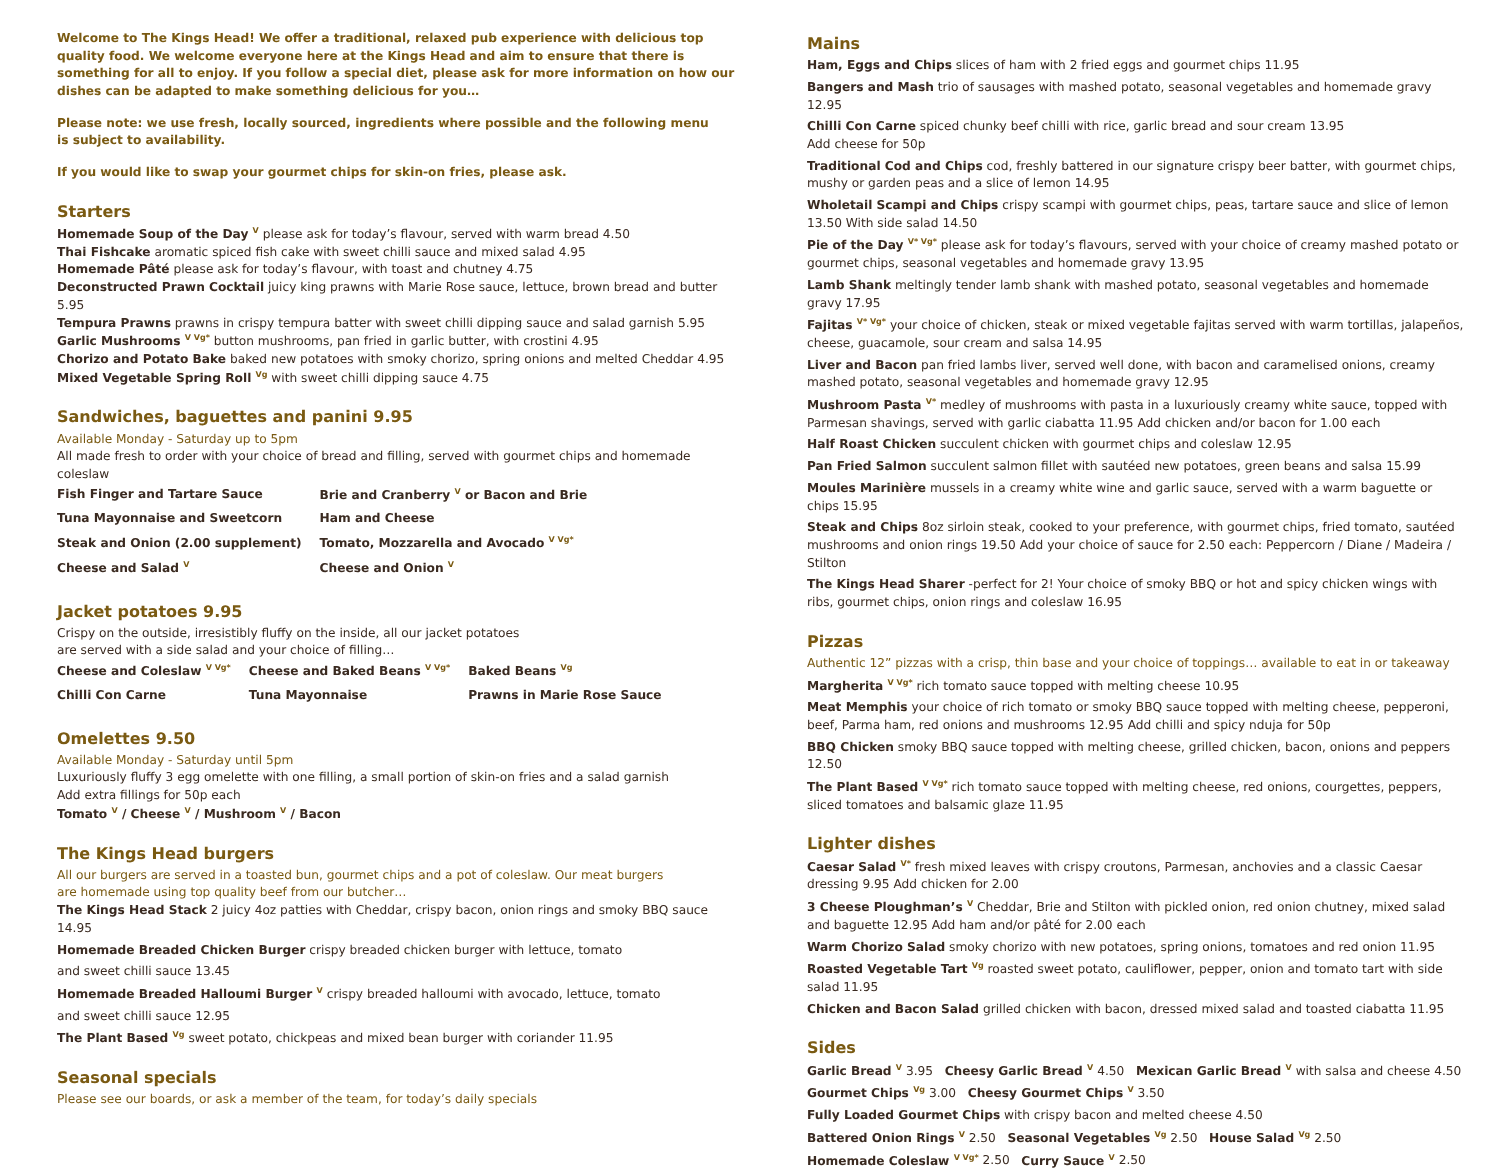Welcome to The Kings Head! We offer a traditional, relaxed pub experience with delicious top quality food. We welcome everyone here at the Kings Head and aim to ensure that there is something for all to enjoy. If you follow a special diet, please ask for more information on how our dishes can be adapted to make something delicious for you…
Please note: we use fresh, locally sourced, ingredients where possible and the following menu
is subject to availability.
If you would like to swap your gourmet chips for skin-on fries, please ask.
Starters
Homemade Soup of the Day <sup>V</sup> please ask for today’s flavour, served with warm bread 4.50
Thai Fishcake aromatic spiced fish cake with sweet chilli sauce and mixed salad 4.95
Homemade Pâté please ask for today’s flavour, with toast and chutney 4.75
Deconstructed Prawn Cocktail juicy king prawns with Marie Rose sauce, lettuce, brown bread and butter 5.95
Tempura Prawns prawns in crispy tempura batter with sweet chilli dipping sauce and salad garnish 5.95
Garlic Mushrooms <sup>V Vg*</sup> button mushrooms, pan fried in garlic butter, with crostini 4.95
Chorizo and Potato Bake baked new potatoes with smoky chorizo, spring onions and melted Cheddar 4.95
Mixed Vegetable Spring Roll <sup>Vg</sup> with sweet chilli dipping sauce 4.75
Sandwiches, baguettes and panini 9.95
Available Monday - Saturday up to 5pm
All made fresh to order with your choice of bread and filling, served with gourmet chips and homemade coleslaw
| Fish Finger and Tartare Sauce | Brie and Cranberry <sup>V</sup> or Bacon and Brie |
| Tuna Mayonnaise and Sweetcorn | Ham and Cheese |
| Steak and Onion (2.00 supplement) | Tomato, Mozzarella and Avocado <sup>V Vg*</sup> |
| Cheese and Salad <sup>V</sup> | Cheese and Onion <sup>V</sup> |
Jacket potatoes 9.95
Crispy on the outside, irresistibly fluffy on the inside, all our jacket potatoes
are served with a side salad and your choice of filling…
| Cheese and Coleslaw <sup>V Vg*</sup> | Cheese and Baked Beans <sup>V Vg*</sup> | Baked Beans <sup>Vg</sup> |
| Chilli Con Carne | Tuna Mayonnaise | Prawns in Marie Rose Sauce |
Omelettes 9.50
Available Monday - Saturday until 5pm
Luxuriously fluffy 3 egg omelette with one filling, a small portion of skin-on fries and a salad garnish
Add extra fillings for 50p each
Tomato <sup>V</sup> / Cheese <sup>V</sup> / Mushroom <sup>V</sup> / Bacon
The Kings Head burgers
All our burgers are served in a toasted bun, gourmet chips and a pot of coleslaw. Our meat burgers
are homemade using top quality beef from our butcher…
The Kings Head Stack 2 juicy 4oz patties with Cheddar, crispy bacon, onion rings and smoky BBQ sauce 14.95
Homemade Breaded Chicken Burger crispy breaded chicken burger with lettuce, tomato
and sweet chilli sauce 13.45
Homemade Breaded Halloumi Burger <sup>V</sup> crispy breaded halloumi with avocado, lettuce, tomato
and sweet chilli sauce 12.95
The Plant Based <sup>Vg</sup> sweet potato, chickpeas and mixed bean burger with coriander 11.95
Seasonal specials
Please see our boards, or ask a member of the team, for today’s daily specials
Mains
Ham, Eggs and Chips slices of ham with 2 fried eggs and gourmet chips 11.95
Bangers and Mash trio of sausages with mashed potato, seasonal vegetables and homemade gravy 12.95
Chilli Con Carne spiced chunky beef chilli with rice, garlic bread and sour cream 13.95
Add cheese for 50p
Traditional Cod and Chips cod, freshly battered in our signature crispy beer batter, with gourmet chips, mushy or garden peas and a slice of lemon 14.95
Wholetail Scampi and Chips crispy scampi with gourmet chips, peas, tartare sauce and slice of lemon 13.50 With side salad 14.50
Pie of the Day <sup>V* Vg*</sup> please ask for today’s flavours, served with your choice of creamy mashed potato or gourmet chips, seasonal vegetables and homemade gravy 13.95
Lamb Shank meltingly tender lamb shank with mashed potato, seasonal vegetables and homemade gravy 17.95
Fajitas <sup>V* Vg*</sup> your choice of chicken, steak or mixed vegetable fajitas served with warm tortillas, jalapeños, cheese, guacamole, sour cream and salsa 14.95
Liver and Bacon pan fried lambs liver, served well done, with bacon and caramelised onions, creamy mashed potato, seasonal vegetables and homemade gravy 12.95
Mushroom Pasta <sup>V*</sup> medley of mushrooms with pasta in a luxuriously creamy white sauce, topped with Parmesan shavings, served with garlic ciabatta 11.95 Add chicken and/or bacon for 1.00 each
Half Roast Chicken succulent chicken with gourmet chips and coleslaw 12.95
Pan Fried Salmon succulent salmon fillet with sautéed new potatoes, green beans and salsa 15.99
Moules Marinière mussels in a creamy white wine and garlic sauce, served with a warm baguette or chips 15.95
Steak and Chips 8oz sirloin steak, cooked to your preference, with gourmet chips, fried tomato, sautéed mushrooms and onion rings 19.50 Add your choice of sauce for 2.50 each: Peppercorn / Diane / Madeira / Stilton
The Kings Head Sharer -perfect for 2! Your choice of smoky BBQ or hot and spicy chicken wings with ribs, gourmet chips, onion rings and coleslaw 16.95
Pizzas
Authentic 12” pizzas with a crisp, thin base and your choice of toppings… available to eat in or takeaway
Margherita <sup>V Vg*</sup> rich tomato sauce topped with melting cheese 10.95
Meat Memphis your choice of rich tomato or smoky BBQ sauce topped with melting cheese, pepperoni, beef, Parma ham, red onions and mushrooms 12.95 Add chilli and spicy nduja for 50p
BBQ Chicken smoky BBQ sauce topped with melting cheese, grilled chicken, bacon, onions and peppers 12.50
The Plant Based <sup>V Vg*</sup> rich tomato sauce topped with melting cheese, red onions, courgettes, peppers, sliced tomatoes and balsamic glaze 11.95
Lighter dishes
Caesar Salad <sup>V*</sup> fresh mixed leaves with crispy croutons, Parmesan, anchovies and a classic Caesar dressing 9.95 Add chicken for 2.00
3 Cheese Ploughman’s <sup>V</sup> Cheddar, Brie and Stilton with pickled onion, red onion chutney, mixed salad and baguette 12.95 Add ham and/or pâté for 2.00 each
Warm Chorizo Salad smoky chorizo with new potatoes, spring onions, tomatoes and red onion 11.95
Roasted Vegetable Tart <sup>Vg</sup> roasted sweet potato, cauliflower, pepper, onion and tomato tart with side salad 11.95
Chicken and Bacon Salad grilled chicken with bacon, dressed mixed salad and toasted ciabatta 11.95
Sides
Garlic Bread <sup>V</sup> 3.95 Cheesy Garlic Bread <sup>V</sup> 4.50 Mexican Garlic Bread <sup>V</sup> with salsa and cheese 4.50
Gourmet Chips <sup>Vg</sup> 3.00 Cheesy Gourmet Chips <sup>V</sup> 3.50
Fully Loaded Gourmet Chips with crispy bacon and melted cheese 4.50
Battered Onion Rings <sup>V</sup> 2.50 Seasonal Vegetables <sup>Vg</sup> 2.50 House Salad <sup>Vg</sup> 2.50
Homemade Coleslaw <sup>V Vg*</sup> 2.50 Curry Sauce <sup>V</sup> 2.50